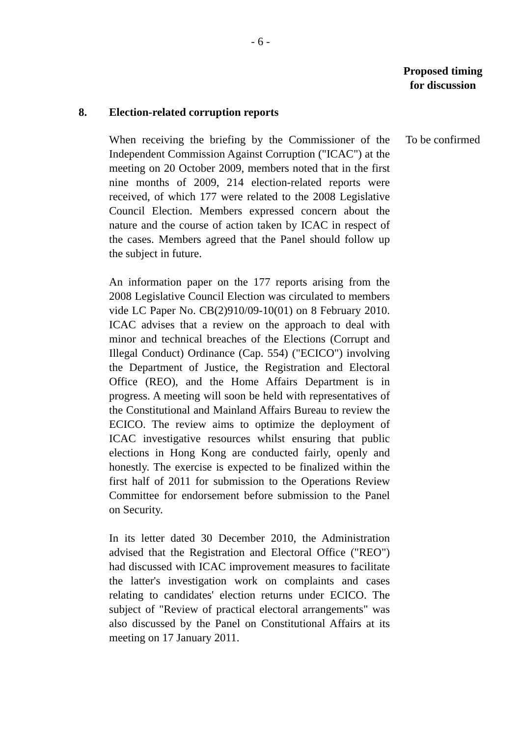- 6 -
Proposed timing
for discussion
8. Election-related corruption reports
When receiving the briefing by the Commissioner of the Independent Commission Against Corruption ("ICAC") at the meeting on 20 October 2009, members noted that in the first nine months of 2009, 214 election-related reports were received, of which 177 were related to the 2008 Legislative Council Election. Members expressed concern about the nature and the course of action taken by ICAC in respect of the cases. Members agreed that the Panel should follow up the subject in future.
An information paper on the 177 reports arising from the 2008 Legislative Council Election was circulated to members vide LC Paper No. CB(2)910/09-10(01) on 8 February 2010. ICAC advises that a review on the approach to deal with minor and technical breaches of the Elections (Corrupt and Illegal Conduct) Ordinance (Cap. 554) ("ECICO") involving the Department of Justice, the Registration and Electoral Office (REO), and the Home Affairs Department is in progress. A meeting will soon be held with representatives of the Constitutional and Mainland Affairs Bureau to review the ECICO. The review aims to optimize the deployment of ICAC investigative resources whilst ensuring that public elections in Hong Kong are conducted fairly, openly and honestly. The exercise is expected to be finalized within the first half of 2011 for submission to the Operations Review Committee for endorsement before submission to the Panel on Security.
In its letter dated 30 December 2010, the Administration advised that the Registration and Electoral Office ("REO") had discussed with ICAC improvement measures to facilitate the latter's investigation work on complaints and cases relating to candidates' election returns under ECICO. The subject of "Review of practical electoral arrangements" was also discussed by the Panel on Constitutional Affairs at its meeting on 17 January 2011.
To be confirmed